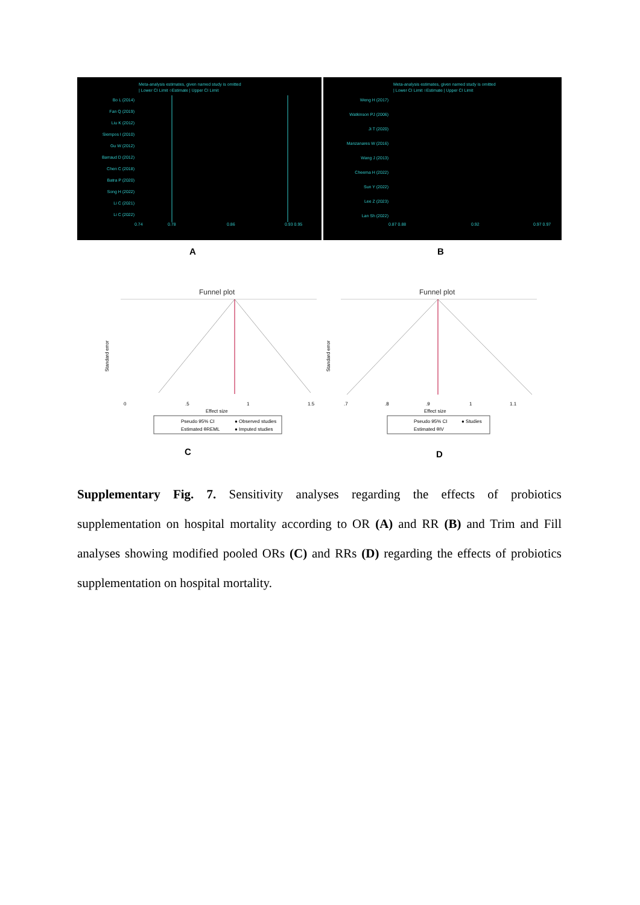Meta-analysis estimates, given named study is omitted
| Lower CI Limit ○Estimate | Upper CI Limit
Bo L (2014)
Fan Q (2019)
Liu K (2012)
Siempos I (2010)
Gu W (2012)
Barraud D (2012)
Chen C (2018)
Batra P (2020)
Song H (2022)
Li C (2021)
Li C (2022)
0.74
0.78
0.86
0.93 0.95
Meta-analysis estimates, given named study is omitted
| Lower CI Limit ○Estimate | Upper CI Limit
Weng H (2017)
Watkinson PJ (2006)
Ji T (2020)
Manzanares W (2016)
Wang J (2013)
Cheema H (2022)
Sun Y (2022)
Lee Z (2023)
Lan Sh (2022)
0.87 0.88
0.92
0.97 0.97
A B
Funnel plot
Standard error
0
.5
1
1.5
Effect size
Pseudo 95% CI
● Observed studies
Estimated θREML
● Imputed studies
Funnel plot
Standard error
.7
.8
.9
1
1.1
Effect size
Pseudo 95% CI
● Studies
Estimated θIV
C D
Supplementary Fig. 7. Sensitivity analyses regarding the effects of probiotics supplementation on hospital mortality according to OR (A) and RR (B) and Trim and Fill analyses showing modified pooled ORs (C) and RRs (D) regarding the effects of probiotics supplementation on hospital mortality.